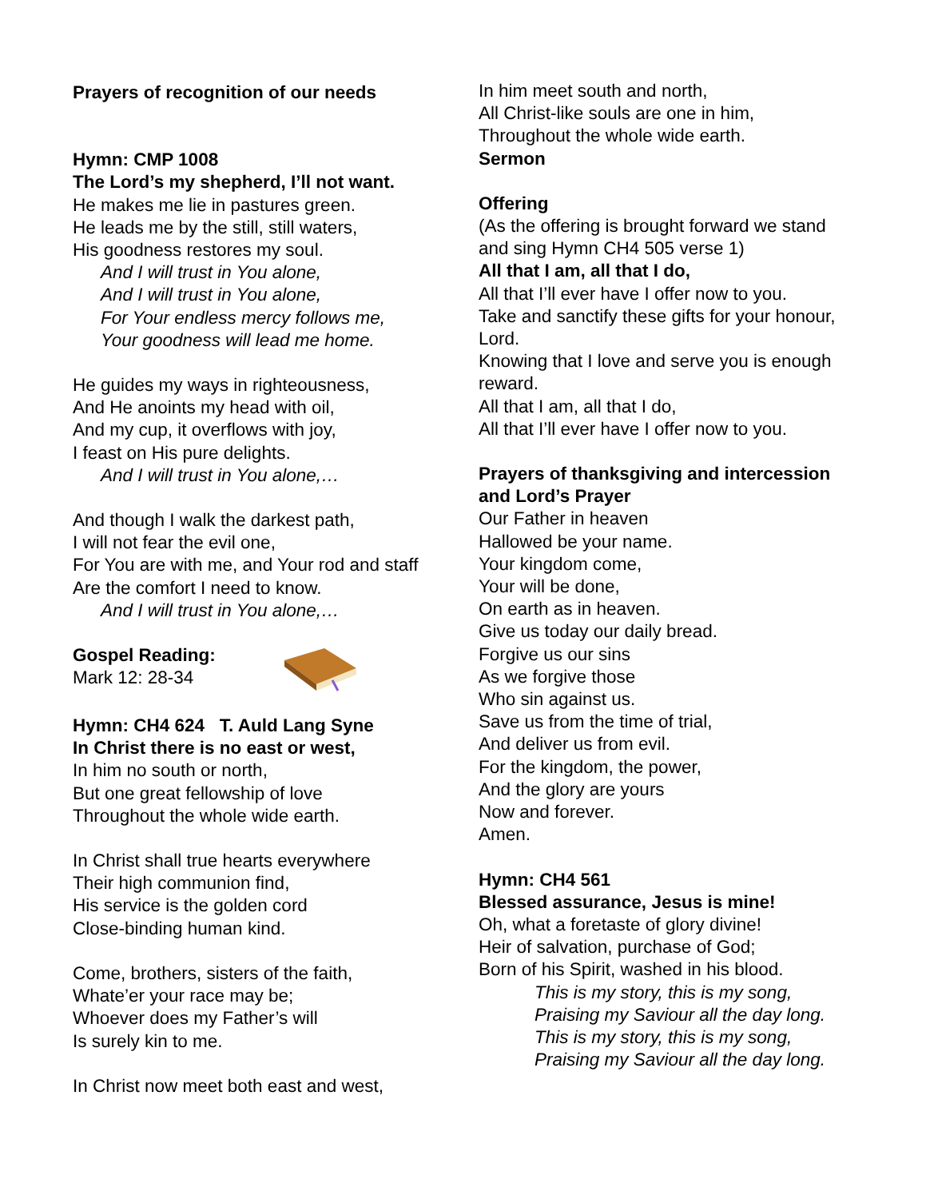Prayers of recognition of our needs
Hymn: CMP 1008
The Lord’s my shepherd, I’ll not want.
He makes me lie in pastures green.
He leads me by the still, still waters,
His goodness restores my soul.
And I will trust in You alone,
And I will trust in You alone,
For Your endless mercy follows me,
Your goodness will lead me home.
He guides my ways in righteousness,
And He anoints my head with oil,
And my cup, it overflows with joy,
I feast on His pure delights.
And I will trust in You alone,…
And though I walk the darkest path,
I will not fear the evil one,
For You are with me, and Your rod and staff
Are the comfort I need to know.
And I will trust in You alone,…
Gospel Reading:
Mark 12: 28-34
Hymn: CH4 624 T. Auld Lang Syne
In Christ there is no east or west,
In him no south or north,
But one great fellowship of love
Throughout the whole wide earth.
In Christ shall true hearts everywhere
Their high communion find,
His service is the golden cord
Close-binding human kind.
Come, brothers, sisters of the faith,
Whate’er your race may be;
Whoever does my Father’s will
Is surely kin to me.
In Christ now meet both east and west,
In him meet south and north,
All Christ-like souls are one in him,
Throughout the whole wide earth.
Sermon
Offering
(As the offering is brought forward we stand and sing Hymn CH4 505 verse 1)
All that I am, all that I do,
All that I’ll ever have I offer now to you.
Take and sanctify these gifts for your honour, Lord.
Knowing that I love and serve you is enough reward.
All that I am, all that I do,
All that I’ll ever have I offer now to you.
Prayers of thanksgiving and intercession and Lord’s Prayer
Our Father in heaven
Hallowed be your name.
Your kingdom come,
Your will be done,
On earth as in heaven.
Give us today our daily bread.
Forgive us our sins
As we forgive those
Who sin against us.
Save us from the time of trial,
And deliver us from evil.
For the kingdom, the power,
And the glory are yours
Now and forever.
Amen.
Hymn: CH4 561
Blessed assurance, Jesus is mine!
Oh, what a foretaste of glory divine!
Heir of salvation, purchase of God;
Born of his Spirit, washed in his blood.
This is my story, this is my song,
Praising my Saviour all the day long.
This is my story, this is my song,
Praising my Saviour all the day long.